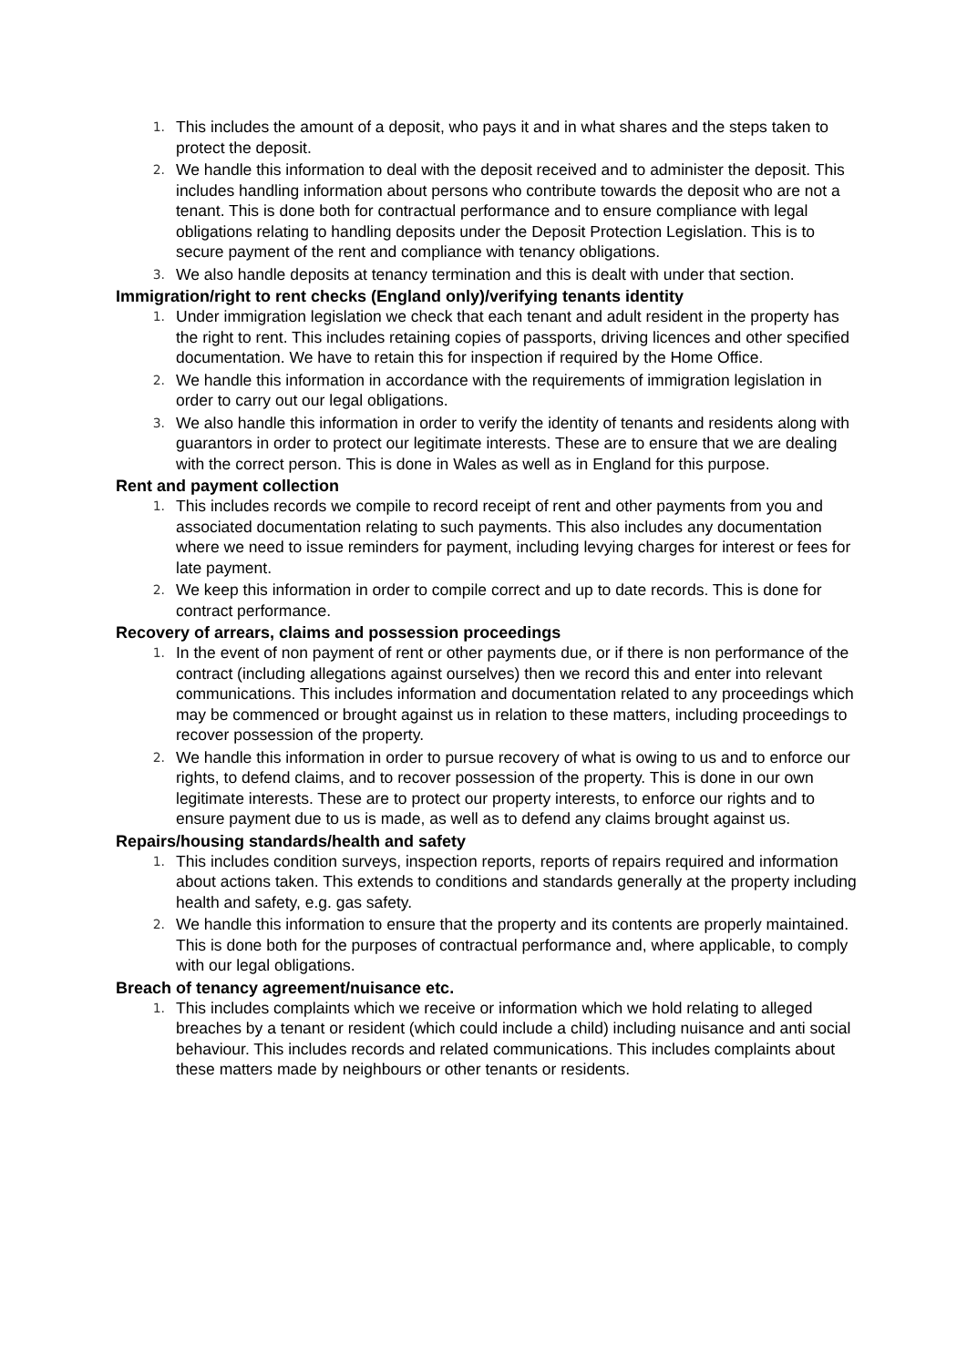1. This includes the amount of a deposit, who pays it and in what shares and the steps taken to protect the deposit.
2. We handle this information to deal with the deposit received and to administer the deposit. This includes handling information about persons who contribute towards the deposit who are not a tenant. This is done both for contractual performance and to ensure compliance with legal obligations relating to handling deposits under the Deposit Protection Legislation. This is to secure payment of the rent and compliance with tenancy obligations.
3. We also handle deposits at tenancy termination and this is dealt with under that section.
Immigration/right to rent checks (England only)/verifying tenants identity
1. Under immigration legislation we check that each tenant and adult resident in the property has the right to rent. This includes retaining copies of passports, driving licences and other specified documentation. We have to retain this for inspection if required by the Home Office.
2. We handle this information in accordance with the requirements of immigration legislation in order to carry out our legal obligations.
3. We also handle this information in order to verify the identity of tenants and residents along with guarantors in order to protect our legitimate interests. These are to ensure that we are dealing with the correct person. This is done in Wales as well as in England for this purpose.
Rent and payment collection
1. This includes records we compile to record receipt of rent and other payments from you and associated documentation relating to such payments. This also includes any documentation where we need to issue reminders for payment, including levying charges for interest or fees for late payment.
2. We keep this information in order to compile correct and up to date records. This is done for contract performance.
Recovery of arrears, claims and possession proceedings
1. In the event of non payment of rent or other payments due, or if there is non performance of the contract (including allegations against ourselves) then we record this and enter into relevant communications. This includes information and documentation related to any proceedings which may be commenced or brought against us in relation to these matters, including proceedings to recover possession of the property.
2. We handle this information in order to pursue recovery of what is owing to us and to enforce our rights, to defend claims, and to recover possession of the property. This is done in our own legitimate interests. These are to protect our property interests, to enforce our rights and to ensure payment due to us is made, as well as to defend any claims brought against us.
Repairs/housing standards/health and safety
1. This includes condition surveys, inspection reports, reports of repairs required and information about actions taken. This extends to conditions and standards generally at the property including health and safety, e.g. gas safety.
2. We handle this information to ensure that the property and its contents are properly maintained. This is done both for the purposes of contractual performance and, where applicable, to comply with our legal obligations.
Breach of tenancy agreement/nuisance etc.
1. This includes complaints which we receive or information which we hold relating to alleged breaches by a tenant or resident (which could include a child) including nuisance and anti social behaviour. This includes records and related communications. This includes complaints about these matters made by neighbours or other tenants or residents.